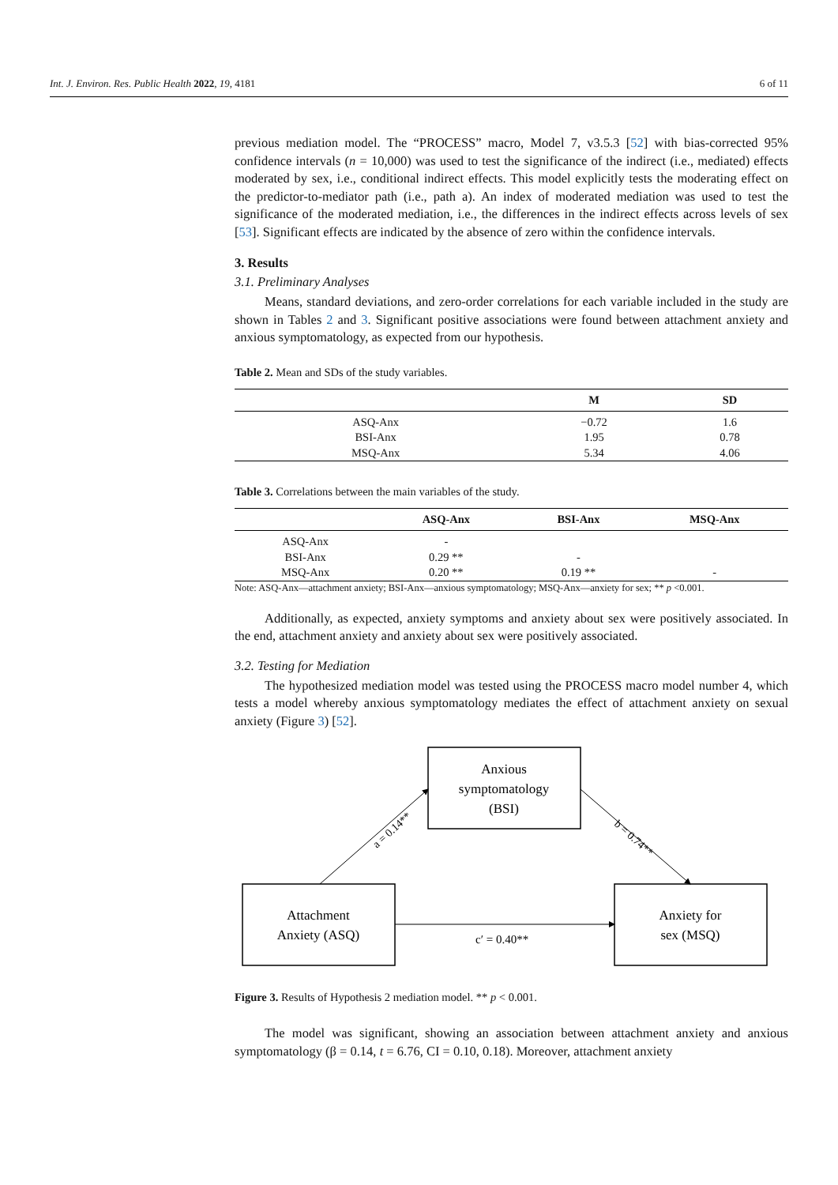Int. J. Environ. Res. Public Health 2022, 19, 4181 6 of 11
previous mediation model. The “PROCESS” macro, Model 7, v3.5.3 [52] with bias-corrected 95% confidence intervals (n = 10,000) was used to test the significance of the indirect (i.e., mediated) effects moderated by sex, i.e., conditional indirect effects. This model explicitly tests the moderating effect on the predictor-to-mediator path (i.e., path a). An index of moderated mediation was used to test the significance of the moderated mediation, i.e., the differences in the indirect effects across levels of sex [53]. Significant effects are indicated by the absence of zero within the confidence intervals.
3. Results
3.1. Preliminary Analyses
Means, standard deviations, and zero-order correlations for each variable included in the study are shown in Tables 2 and 3. Significant positive associations were found between attachment anxiety and anxious symptomatology, as expected from our hypothesis.
Table 2. Mean and SDs of the study variables.
| | M | SD |
| --- | --- | --- |
| ASQ-Anx | −0.72 | 1.6 |
| BSI-Anx | 1.95 | 0.78 |
| MSQ-Anx | 5.34 | 4.06 |
Table 3. Correlations between the main variables of the study.
| | ASQ-Anx | BSI-Anx | MSQ-Anx |
| --- | --- | --- | --- |
| ASQ-Anx | - | | |
| BSI-Anx | 0.29 ** | - | |
| MSQ-Anx | 0.20 ** | 0.19 ** | - |
Note: ASQ-Anx—attachment anxiety; BSI-Anx—anxious symptomatology; MSQ-Anx—anxiety for sex; ** p <0.001.
Additionally, as expected, anxiety symptoms and anxiety about sex were positively associated. In the end, attachment anxiety and anxiety about sex were positively associated.
3.2. Testing for Mediation
The hypothesized mediation model was tested using the PROCESS macro model number 4, which tests a model whereby anxious symptomatology mediates the effect of attachment anxiety on sexual anxiety (Figure 3) [52].
Anxious
symptomatology
(BSI)
Attachment
Anxiety (ASQ)
Anxiety for
sex (MSQ)
a = 0.14**
b = 0.74**
c′ = 0.40**
Figure 3. Results of Hypothesis 2 mediation model. ** p < 0.001.
The model was significant, showing an association between attachment anxiety and anxious symptomatology (β = 0.14, t = 6.76, CI = 0.10, 0.18). Moreover, attachment anxiety